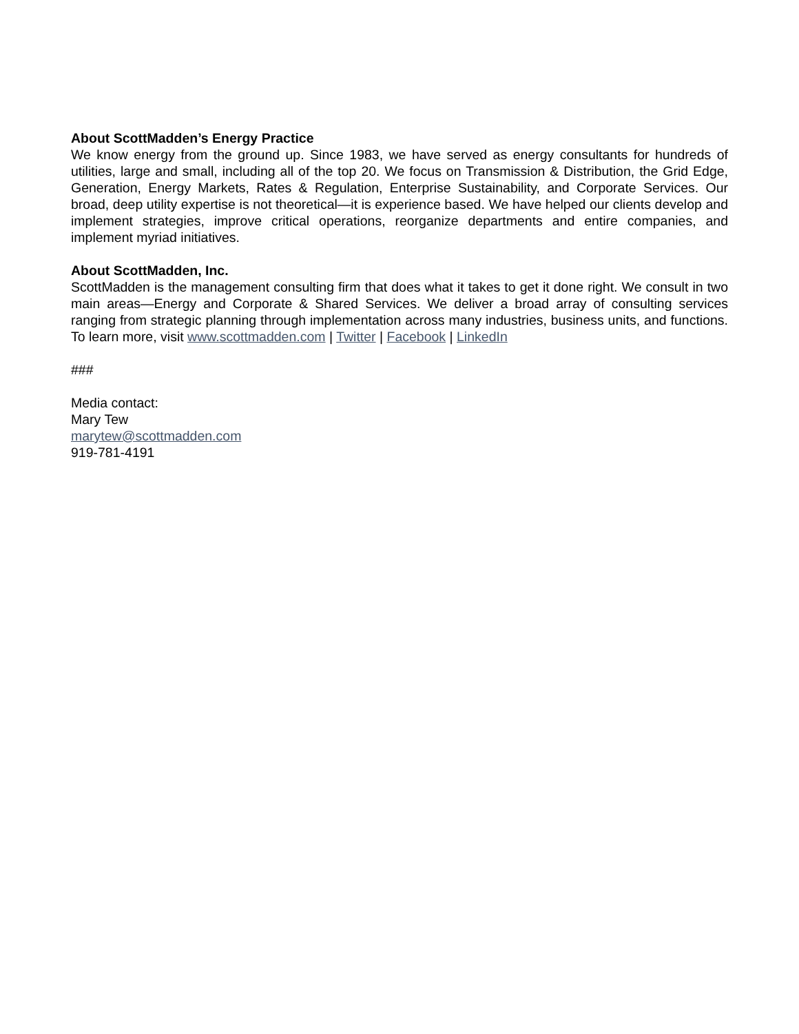About ScottMadden’s Energy Practice
We know energy from the ground up. Since 1983, we have served as energy consultants for hundreds of utilities, large and small, including all of the top 20. We focus on Transmission & Distribution, the Grid Edge, Generation, Energy Markets, Rates & Regulation, Enterprise Sustainability, and Corporate Services. Our broad, deep utility expertise is not theoretical—it is experience based. We have helped our clients develop and implement strategies, improve critical operations, reorganize departments and entire companies, and implement myriad initiatives.
About ScottMadden, Inc.
ScottMadden is the management consulting firm that does what it takes to get it done right. We consult in two main areas—Energy and Corporate & Shared Services. We deliver a broad array of consulting services ranging from strategic planning through implementation across many industries, business units, and functions. To learn more, visit www.scottmadden.com | Twitter | Facebook | LinkedIn
###
Media contact:
Mary Tew
marytew@scottmadden.com
919-781-4191